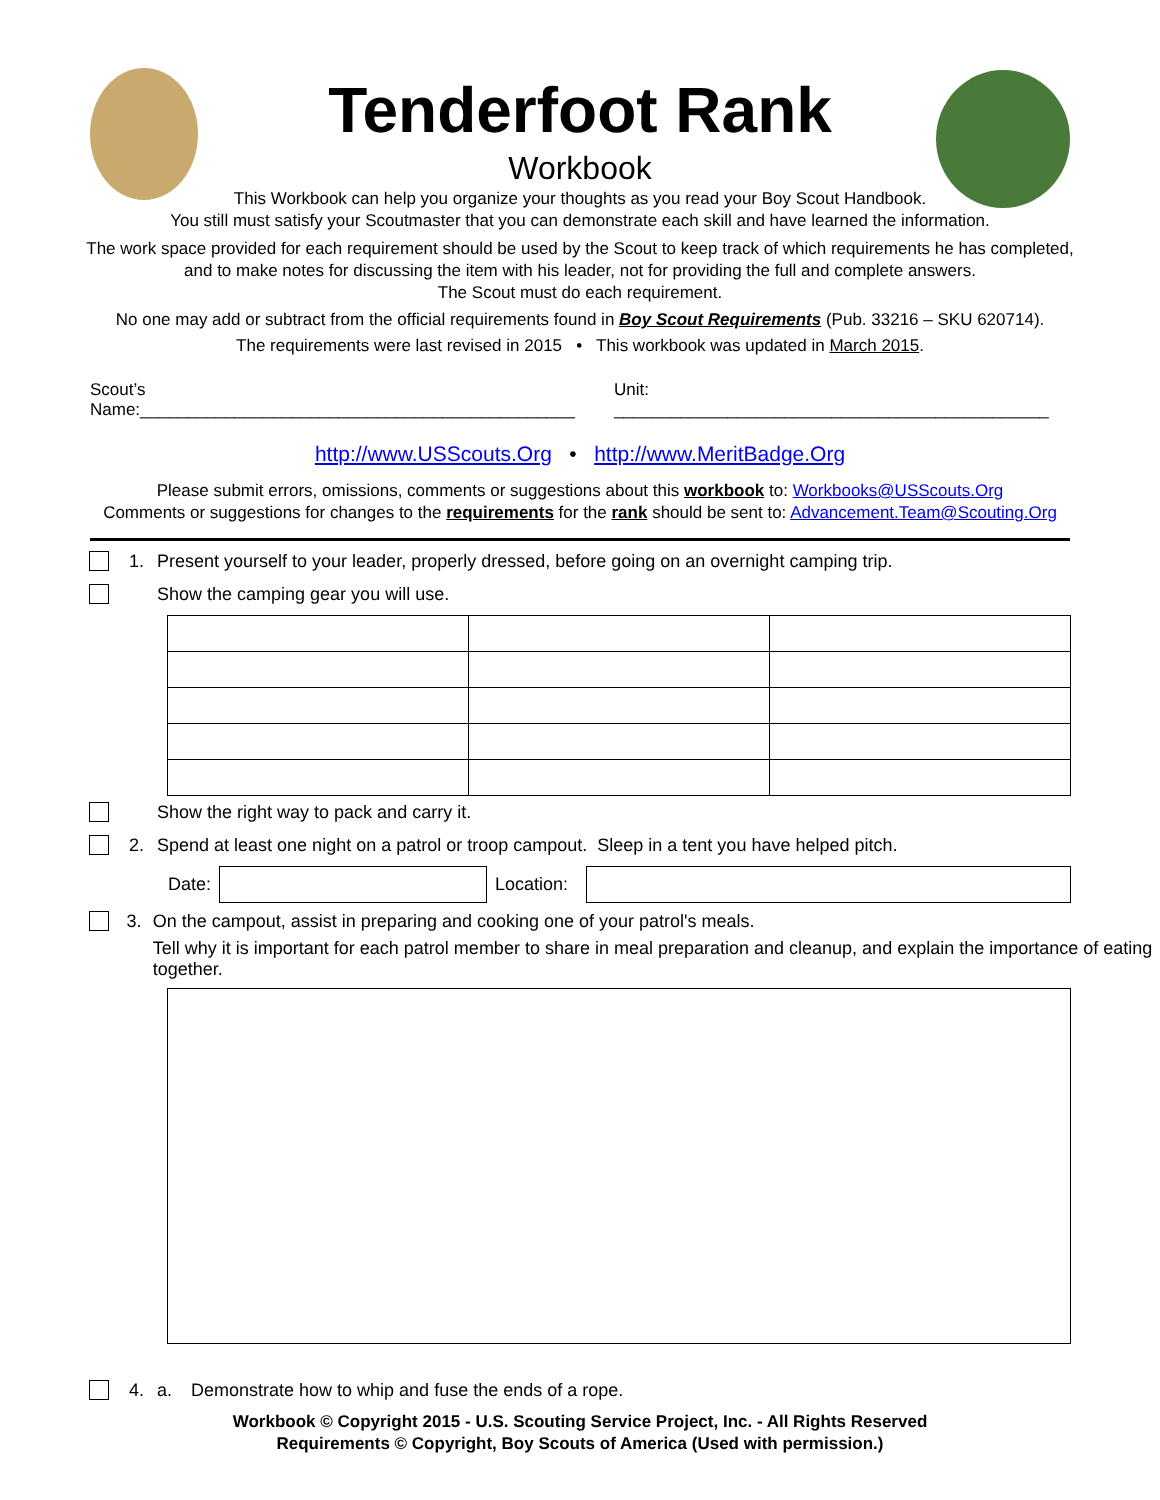Tenderfoot Rank
Workbook
This Workbook can help you organize your thoughts as you read your Boy Scout Handbook.
You still must satisfy your Scoutmaster that you can demonstrate each skill and have learned the information.
The work space provided for each requirement should be used by the Scout to keep track of which requirements he has completed,
and to make notes for discussing the item with his leader, not for providing the full and complete answers.
The Scout must do each requirement.
No one may add or subtract from the official requirements found in Boy Scout Requirements (Pub. 33216 – SKU 620714).
The requirements were last revised in 2015 • This workbook was updated in March 2015.
Scout’s Name:______________________________________________ Unit: ______________________________________________
http://www.USScouts.Org • http://www.MeritBadge.Org
Please submit errors, omissions, comments or suggestions about this workbook to: Workbooks@USScouts.Org
Comments or suggestions for changes to the requirements for the rank should be sent to: Advancement.Team@Scouting.Org
1. Present yourself to your leader, properly dressed, before going on an overnight camping trip.
Show the camping gear you will use.
Show the right way to pack and carry it.
2. Spend at least one night on a patrol or troop campout. Sleep in a tent you have helped pitch.
| Date: | | Location: | |
3. On the campout, assist in preparing and cooking one of your patrol's meals.
Tell why it is important for each patrol member to share in meal preparation and cleanup, and explain the importance of eating together.
4. a. Demonstrate how to whip and fuse the ends of a rope.
Workbook © Copyright 2015 - U.S. Scouting Service Project, Inc. - All Rights Reserved
Requirements © Copyright, Boy Scouts of America (Used with permission.)